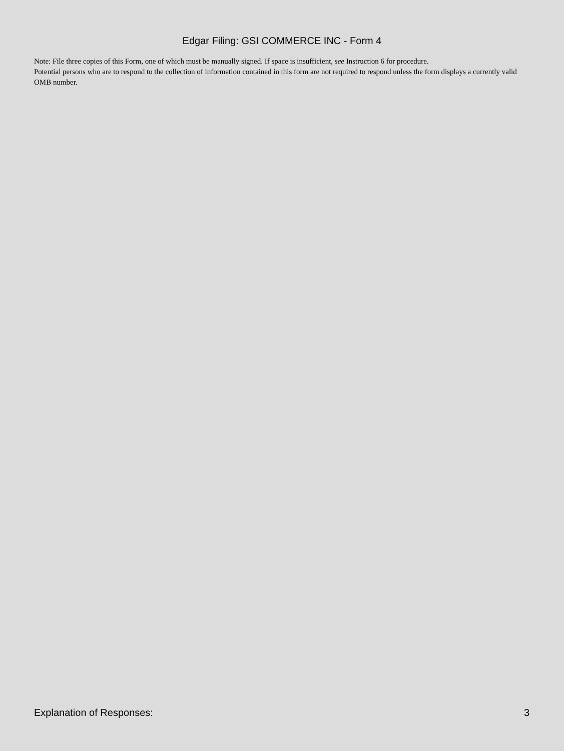Edgar Filing: GSI COMMERCE INC - Form 4
Note: File three copies of this Form, one of which must be manually signed. If space is insufficient, see Instruction 6 for procedure.
Potential persons who are to respond to the collection of information contained in this form are not required to respond unless the form displays a currently valid OMB number.
Explanation of Responses: 3